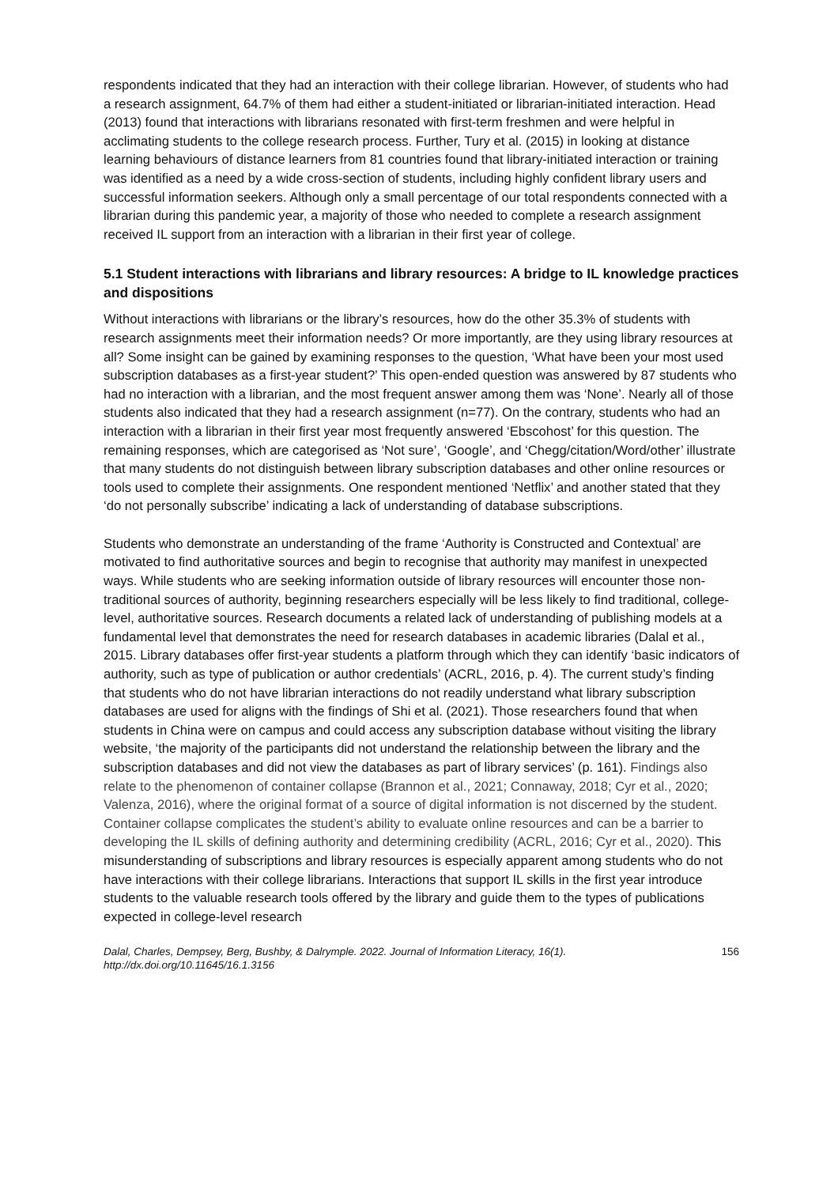respondents indicated that they had an interaction with their college librarian. However, of students who had a research assignment, 64.7% of them had either a student-initiated or librarian-initiated interaction. Head (2013) found that interactions with librarians resonated with first-term freshmen and were helpful in acclimating students to the college research process. Further, Tury et al. (2015) in looking at distance learning behaviours of distance learners from 81 countries found that library-initiated interaction or training was identified as a need by a wide cross-section of students, including highly confident library users and successful information seekers. Although only a small percentage of our total respondents connected with a librarian during this pandemic year, a majority of those who needed to complete a research assignment received IL support from an interaction with a librarian in their first year of college.
5.1 Student interactions with librarians and library resources: A bridge to IL knowledge practices and dispositions
Without interactions with librarians or the library’s resources, how do the other 35.3% of students with research assignments meet their information needs? Or more importantly, are they using library resources at all? Some insight can be gained by examining responses to the question, ‘What have been your most used subscription databases as a first-year student?’ This open-ended question was answered by 87 students who had no interaction with a librarian, and the most frequent answer among them was ‘None’. Nearly all of those students also indicated that they had a research assignment (n=77). On the contrary, students who had an interaction with a librarian in their first year most frequently answered ‘Ebscohost’ for this question. The remaining responses, which are categorised as ‘Not sure’, ‘Google’, and ‘Chegg/citation/Word/other’ illustrate that many students do not distinguish between library subscription databases and other online resources or tools used to complete their assignments. One respondent mentioned ‘Netflix’ and another stated that they ‘do not personally subscribe’ indicating a lack of understanding of database subscriptions.
Students who demonstrate an understanding of the frame ‘Authority is Constructed and Contextual’ are motivated to find authoritative sources and begin to recognise that authority may manifest in unexpected ways. While students who are seeking information outside of library resources will encounter those non-traditional sources of authority, beginning researchers especially will be less likely to find traditional, college-level, authoritative sources. Research documents a related lack of understanding of publishing models at a fundamental level that demonstrates the need for research databases in academic libraries (Dalal et al., 2015. Library databases offer first-year students a platform through which they can identify ‘basic indicators of authority, such as type of publication or author credentials’ (ACRL, 2016, p. 4). The current study’s finding that students who do not have librarian interactions do not readily understand what library subscription databases are used for aligns with the findings of Shi et al. (2021). Those researchers found that when students in China were on campus and could access any subscription database without visiting the library website, ‘the majority of the participants did not understand the relationship between the library and the subscription databases and did not view the databases as part of library services’ (p. 161). Findings also relate to the phenomenon of container collapse (Brannon et al., 2021; Connaway, 2018; Cyr et al., 2020; Valenza, 2016), where the original format of a source of digital information is not discerned by the student. Container collapse complicates the student’s ability to evaluate online resources and can be a barrier to developing the IL skills of defining authority and determining credibility (ACRL, 2016; Cyr et al., 2020). This misunderstanding of subscriptions and library resources is especially apparent among students who do not have interactions with their college librarians. Interactions that support IL skills in the first year introduce students to the valuable research tools offered by the library and guide them to the types of publications expected in college-level research
Dalal, Charles, Dempsey, Berg, Bushby, & Dalrymple. 2022. Journal of Information Literacy, 16(1).
http://dx.doi.org/10.11645/16.1.3156
156